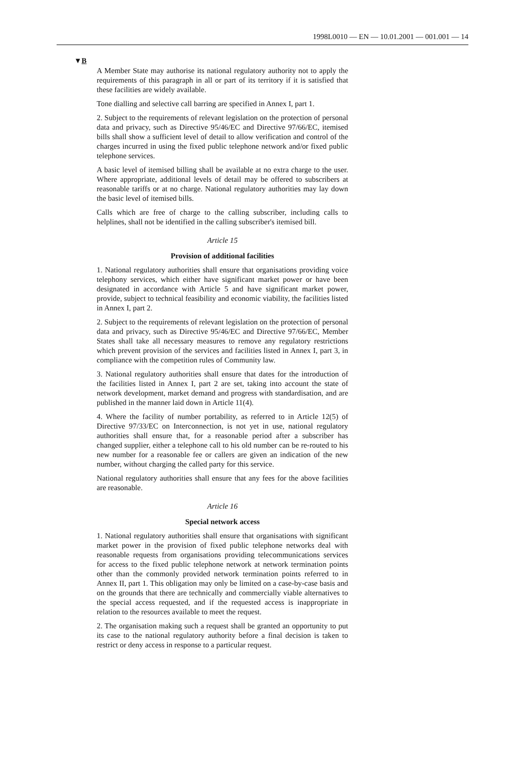1998L0010 — EN — 10.01.2001 — 001.001 — 14
▼B
A Member State may authorise its national regulatory authority not to apply the requirements of this paragraph in all or part of its territory if it is satisfied that these facilities are widely available.
Tone dialling and selective call barring are specified in Annex I, part 1.
2. Subject to the requirements of relevant legislation on the protection of personal data and privacy, such as Directive 95/46/EC and Directive 97/66/EC, itemised bills shall show a sufficient level of detail to allow verification and control of the charges incurred in using the fixed public telephone network and/or fixed public telephone services.
A basic level of itemised billing shall be available at no extra charge to the user. Where appropriate, additional levels of detail may be offered to subscribers at reasonable tariffs or at no charge. National regulatory authorities may lay down the basic level of itemised bills.
Calls which are free of charge to the calling subscriber, including calls to helplines, shall not be identified in the calling subscriber's itemised bill.
Article 15
Provision of additional facilities
1. National regulatory authorities shall ensure that organisations providing voice telephony services, which either have significant market power or have been designated in accordance with Article 5 and have significant market power, provide, subject to technical feasibility and economic viability, the facilities listed in Annex I, part 2.
2. Subject to the requirements of relevant legislation on the protection of personal data and privacy, such as Directive 95/46/EC and Directive 97/66/EC, Member States shall take all necessary measures to remove any regulatory restrictions which prevent provision of the services and facilities listed in Annex I, part 3, in compliance with the competition rules of Community law.
3. National regulatory authorities shall ensure that dates for the introduction of the facilities listed in Annex I, part 2 are set, taking into account the state of network development, market demand and progress with standardisation, and are published in the manner laid down in Article 11(4).
4. Where the facility of number portability, as referred to in Article 12(5) of Directive 97/33/EC on Interconnection, is not yet in use, national regulatory authorities shall ensure that, for a reasonable period after a subscriber has changed supplier, either a telephone call to his old number can be re-routed to his new number for a reasonable fee or callers are given an indication of the new number, without charging the called party for this service.
National regulatory authorities shall ensure that any fees for the above facilities are reasonable.
Article 16
Special network access
1. National regulatory authorities shall ensure that organisations with significant market power in the provision of fixed public telephone networks deal with reasonable requests from organisations providing telecommunications services for access to the fixed public telephone network at network termination points other than the commonly provided network termination points referred to in Annex II, part 1. This obligation may only be limited on a case-by-case basis and on the grounds that there are technically and commercially viable alternatives to the special access requested, and if the requested access is inappropriate in relation to the resources available to meet the request.
2. The organisation making such a request shall be granted an opportunity to put its case to the national regulatory authority before a final decision is taken to restrict or deny access in response to a particular request.